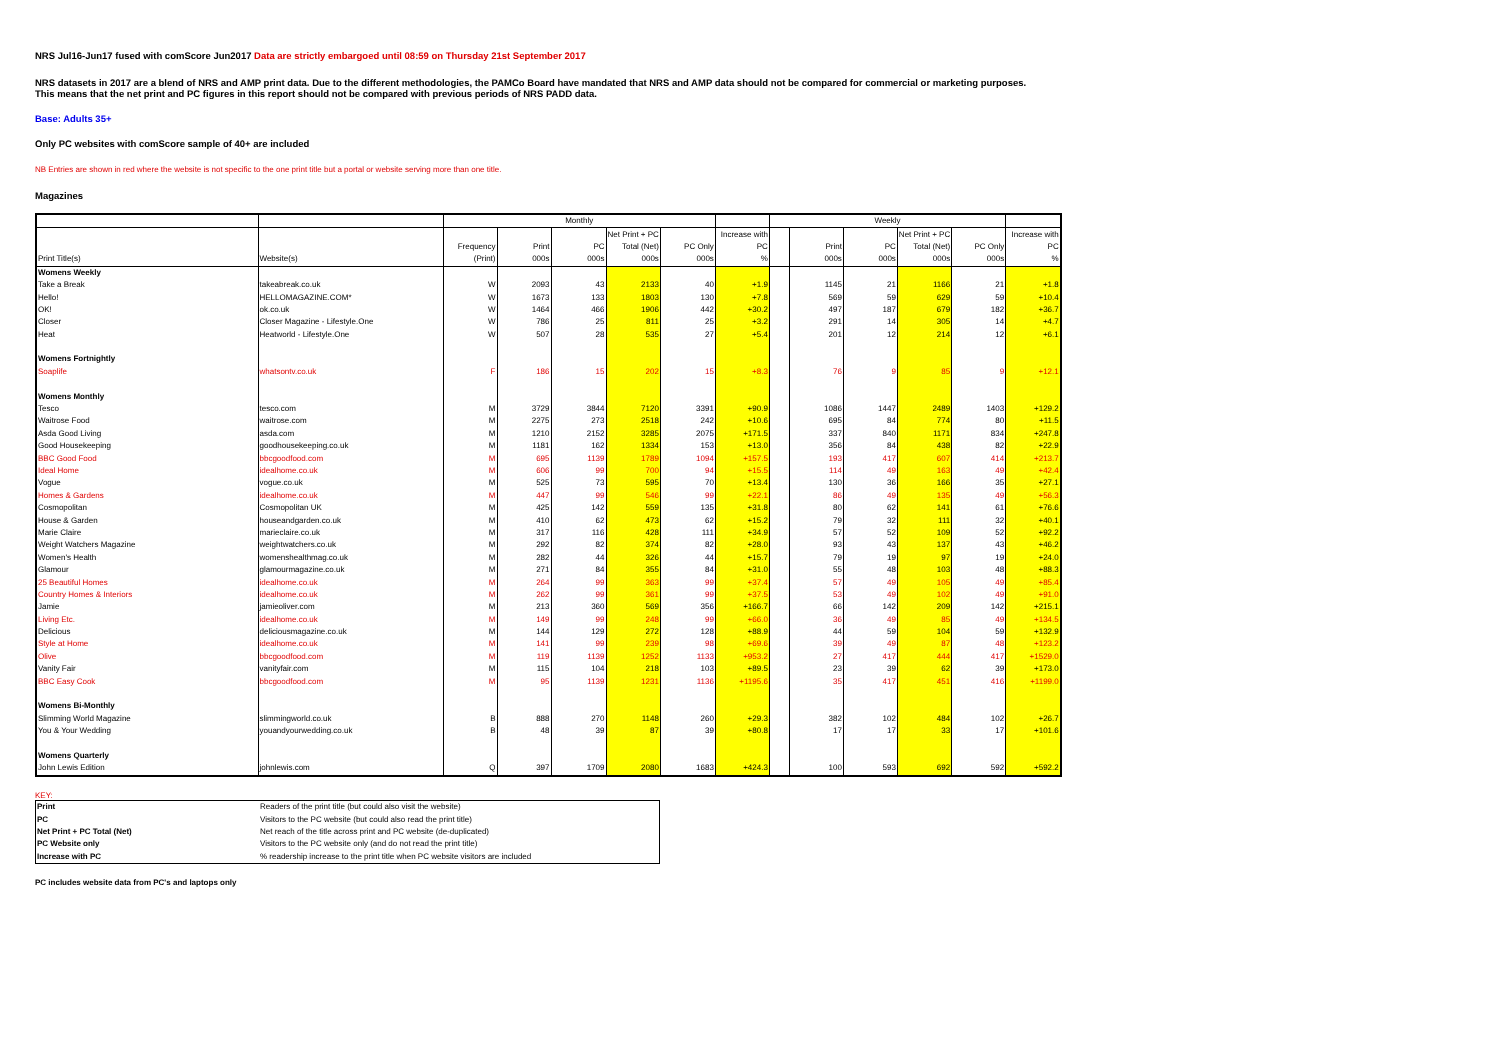NRS Jul16-Jun17 fused with comScore Jun2017 Data are strictly embargoed until 08:59 on Thursday 21st September 2017
NRS datasets in 2017 are a blend of NRS and AMP print data. Due to the different methodologies, the PAMCo Board have mandated that NRS and AMP data should not be compared for commercial or marketing purposes.
This means that the net print and PC figures in this report should not be compared with previous periods of NRS PADD data.
Base: Adults 35+
Only PC websites with comScore sample of 40+ are included
NB Entries are shown in red where the website is not specific to the one print title but a portal or website serving more than one title.
Magazines
| | | Monthly | | | | | | Weekly | | | | | |
| --- | --- | --- | --- | --- | --- | --- | --- | --- | --- | --- | --- | --- | --- |
| | | | | | Net Print + PC | | Increase with | | | | Net Print + PC | | Increase with |
| | | Frequency | Print | PC | Total (Net) | PC Only | PC | | Print | PC | Total (Net) | PC Only | PC |
| Print Title(s) | Website(s) | (Print) | 000s | 000s | 000s | 000s | % | | 000s | 000s | 000s | 000s | % |
| Womens Weekly | | | | | | | | | | | | | |
| Take a Break | takeabreak.co.uk | W | 2093 | 43 | 2133 | 40 | +1.9 | | 1145 | 21 | 1166 | 21 | +1.8 |
| Hello! | HELLOMAGAZINE.COM* | W | 1673 | 133 | 1803 | 130 | +7.8 | | 569 | 59 | 629 | 59 | +10.4 |
| OK! | ok.co.uk | W | 1464 | 466 | 1906 | 442 | +30.2 | | 497 | 187 | 679 | 182 | +36.7 |
| Closer | Closer Magazine - Lifestyle.One | W | 786 | 25 | 811 | 25 | +3.2 | | 291 | 14 | 305 | 14 | +4.7 |
| Heat | Heatworld - Lifestyle.One | W | 507 | 28 | 535 | 27 | +5.4 | | 201 | 12 | 214 | 12 | +6.1 |
| Womens Fortnightly | | | | | | | | | | | | | |
| Soaplife | whatsontv.co.uk | F | 186 | 15 | 202 | 15 | +8.3 | | 76 | 9 | 85 | 9 | +12.1 |
| Womens Monthly | | | | | | | | | | | | | |
| Tesco | tesco.com | M | 3729 | 3844 | 7120 | 3391 | +90.9 | | 1086 | 1447 | 2489 | 1403 | +129.2 |
| Waitrose Food | waitrose.com | M | 2275 | 273 | 2518 | 242 | +10.6 | | 695 | 84 | 774 | 80 | +11.5 |
| Asda Good Living | asda.com | M | 1210 | 2152 | 3285 | 2075 | +171.5 | | 337 | 840 | 1171 | 834 | +247.8 |
| Good Housekeeping | goodhousekeeping.co.uk | M | 1181 | 162 | 1334 | 153 | +13.0 | | 356 | 84 | 438 | 82 | +22.9 |
| BBC Good Food | bbcgoodfood.com | M | 695 | 1139 | 1789 | 1094 | +157.5 | | 193 | 417 | 607 | 414 | +213.7 |
| Ideal Home | idealhome.co.uk | M | 606 | 99 | 700 | 94 | +15.5 | | 114 | 49 | 163 | 49 | +42.4 |
| Vogue | vogue.co.uk | M | 525 | 73 | 595 | 70 | +13.4 | | 130 | 36 | 166 | 35 | +27.1 |
| Homes & Gardens | idealhome.co.uk | M | 447 | 99 | 546 | 99 | +22.1 | | 86 | 49 | 135 | 49 | +56.3 |
| Cosmopolitan | Cosmopolitan UK | M | 425 | 142 | 559 | 135 | +31.8 | | 80 | 62 | 141 | 61 | +76.6 |
| House & Garden | houseandgarden.co.uk | M | 410 | 62 | 473 | 62 | +15.2 | | 79 | 32 | 111 | 32 | +40.1 |
| Marie Claire | marieclaire.co.uk | M | 317 | 116 | 428 | 111 | +34.9 | | 57 | 52 | 109 | 52 | +92.2 |
| Weight Watchers Magazine | weightwatchers.co.uk | M | 292 | 82 | 374 | 82 | +28.0 | | 93 | 43 | 137 | 43 | +46.2 |
| Women's Health | womenshealthmag.co.uk | M | 282 | 44 | 326 | 44 | +15.7 | | 79 | 19 | 97 | 19 | +24.0 |
| Glamour | glamourmagazine.co.uk | M | 271 | 84 | 355 | 84 | +31.0 | | 55 | 48 | 103 | 48 | +88.3 |
| 25 Beautiful Homes | idealhome.co.uk | M | 264 | 99 | 363 | 99 | +37.4 | | 57 | 49 | 105 | 49 | +85.4 |
| Country Homes & Interiors | idealhome.co.uk | M | 262 | 99 | 361 | 99 | +37.5 | | 53 | 49 | 102 | 49 | +91.0 |
| Jamie | jamieoliver.com | M | 213 | 360 | 569 | 356 | +166.7 | | 66 | 142 | 209 | 142 | +215.1 |
| Living Etc. | idealhome.co.uk | M | 149 | 99 | 248 | 99 | +66.0 | | 36 | 49 | 85 | 49 | +134.5 |
| Delicious | deliciousmagazine.co.uk | M | 144 | 129 | 272 | 128 | +88.9 | | 44 | 59 | 104 | 59 | +132.9 |
| Style at Home | idealhome.co.uk | M | 141 | 99 | 239 | 98 | +69.6 | | 39 | 49 | 87 | 48 | +123.2 |
| Olive | bbcgoodfood.com | M | 119 | 1139 | 1252 | 1133 | +953.2 | | 27 | 417 | 444 | 417 | +1529.0 |
| Vanity Fair | vanityfair.com | M | 115 | 104 | 218 | 103 | +89.5 | | 23 | 39 | 62 | 39 | +173.0 |
| BBC Easy Cook | bbcgoodfood.com | M | 95 | 1139 | 1231 | 1136 | +1195.6 | | 35 | 417 | 451 | 416 | +1199.0 |
| Womens Bi-Monthly | | | | | | | | | | | | | |
| Slimming World Magazine | slimmingworld.co.uk | B | 888 | 270 | 1148 | 260 | +29.3 | | 382 | 102 | 484 | 102 | +26.7 |
| You & Your Wedding | youandyourwedding.co.uk | B | 48 | 39 | 87 | 39 | +80.8 | | 17 | 17 | 33 | 17 | +101.6 |
| Womens Quarterly | | | | | | | | | | | | | |
| John Lewis Edition | johnlewis.com | Q | 397 | 1709 | 2080 | 1683 | +424.3 | | 100 | 593 | 692 | 592 | +592.2 |
KEY:
| Print | Readers of the print title (but could also visit the website) |
| PC | Visitors to the PC website (but could also read the print title) |
| Net Print + PC Total (Net) | Net reach of the title across print and PC website (de-duplicated) |
| PC Website only | Visitors to the PC website only (and do not read the print title) |
| Increase with PC | % readership increase to the print title when PC website visitors are included |
PC includes website data from PC's and laptops only